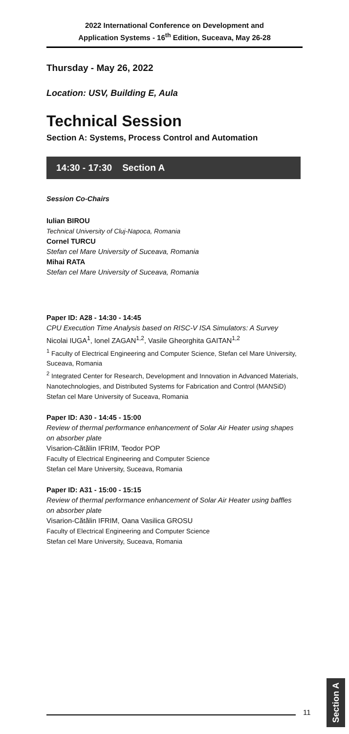2022 International Conference on Development and
Application Systems - 16<sup>th</sup> Edition, Suceava, May 26-28
Thursday - May 26, 2022
Location: USV, Building E, Aula
Technical Session
Section A: Systems, Process Control and Automation
14:30 - 17:30 Section A
Session Co-Chairs
Iulian BIROU
Technical University of Cluj-Napoca, Romania
Cornel TURCU
Stefan cel Mare University of Suceava, Romania
Mihai RATA
Stefan cel Mare University of Suceava, Romania
Paper ID: A28 - 14:30 - 14:45
CPU Execution Time Analysis based on RISC-V ISA Simulators: A Survey
Nicolai IUGA<sup>1</sup>, Ionel ZAGAN<sup>1,2</sup>, Vasile Gheorghita GAITAN<sup>1,2</sup>
<sup>1</sup> Faculty of Electrical Engineering and Computer Science, Stefan cel Mare University, Suceava, Romania
<sup>2</sup> Integrated Center for Research, Development and Innovation in Advanced Materials, Nanotechnologies, and Distributed Systems for Fabrication and Control (MANSiD)
Stefan cel Mare University of Suceava, Romania
Paper ID: A30 - 14:45 - 15:00
Review of thermal performance enhancement of Solar Air Heater using shapes on absorber plate
Visarion-Cătălin IFRIM, Teodor POP
Faculty of Electrical Engineering and Computer Science
Stefan cel Mare University, Suceava, Romania
Paper ID: A31 - 15:00 - 15:15
Review of thermal performance enhancement of Solar Air Heater using baffles on absorber plate
Visarion-Cătălin IFRIM, Oana Vasilica GROSU
Faculty of Electrical Engineering and Computer Science
Stefan cel Mare University, Suceava, Romania
11
Section A